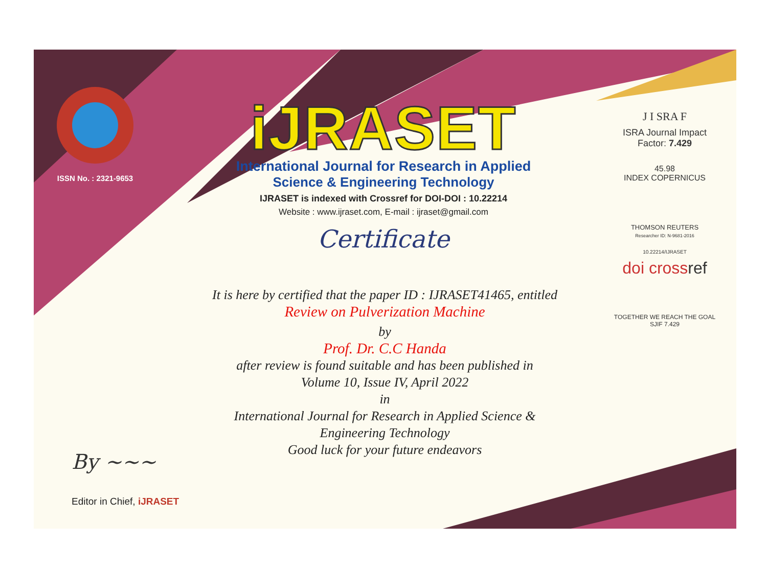ISSN No. : 2321-9653
iJRASET
International Journal for Research in Applied
Science & Engineering Technology
IJRASET is indexed with Crossref for DOI-DOI : 10.22214
Website : www.ijraset.com, E-mail : ijraset@gmail.com
Certificate
It is here by certified that the paper ID : IJRASET41465, entitled
Review on Pulverization Machine
by
Prof. Dr. C.C Handa
after review is found suitable and has been published in
Volume 10, Issue IV, April 2022
in
International Journal for Research in Applied Science &
Engineering Technology
Good luck for your future endeavors
J I SRA F
ISRA Journal Impact
Factor: 7.429
45.98
INDEX COPERNICUS
THOMSON REUTERS
Researcher ID: N-9681-2016
10.22214/IJRASET
doi crossref
TOGETHER WE REACH THE GOAL
SJIF 7.429
By ~~~
Editor in Chief, iJRASET